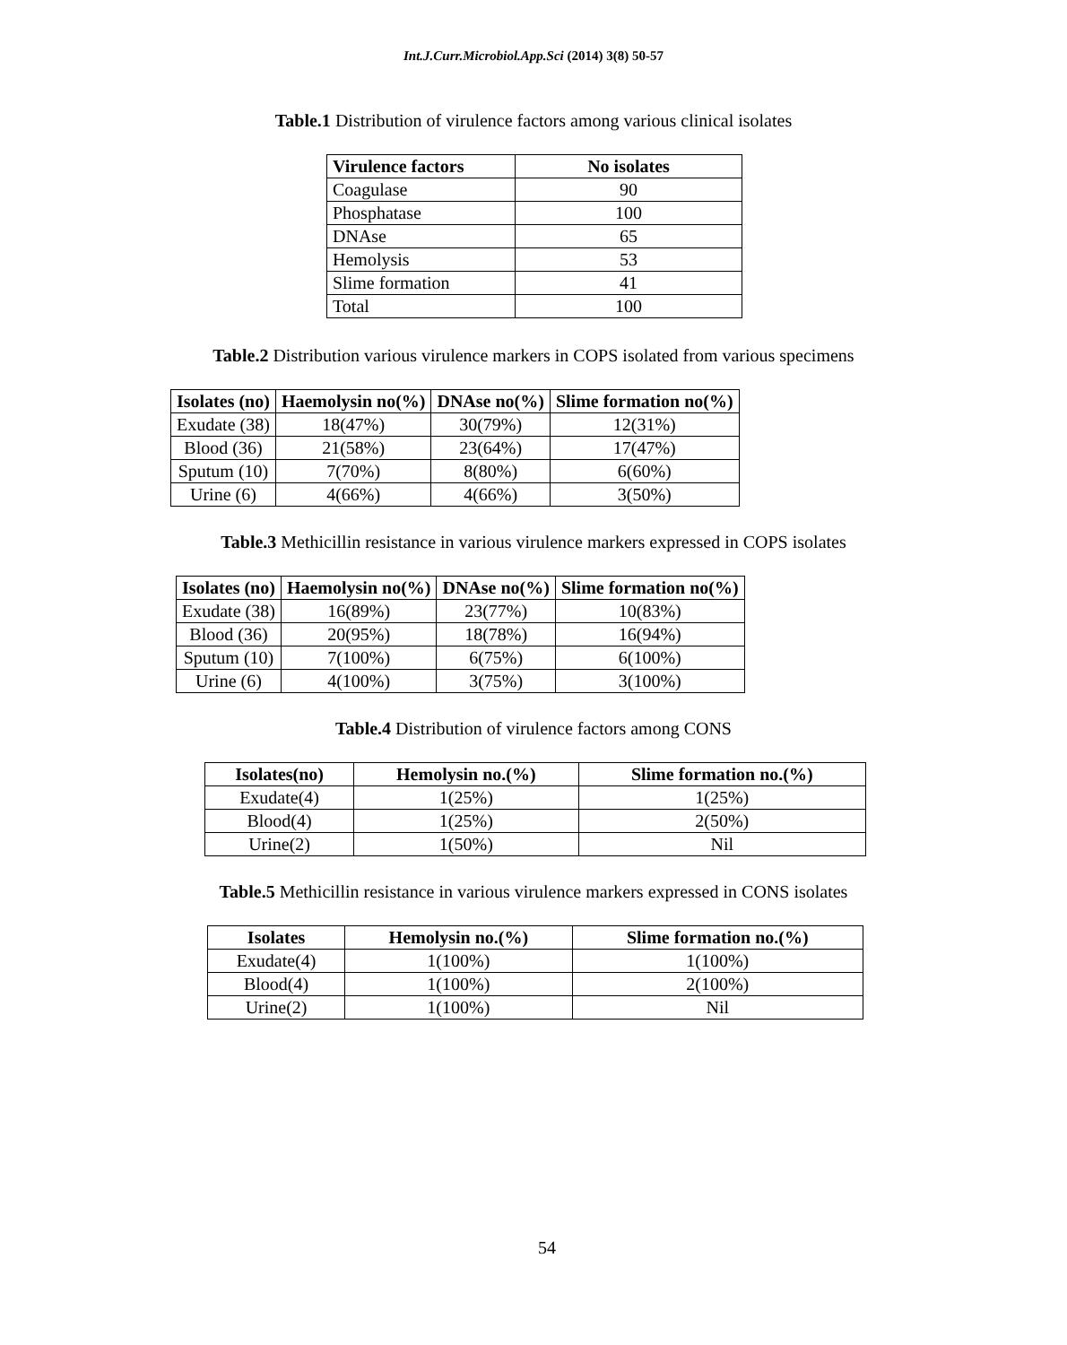Int.J.Curr.Microbiol.App.Sci (2014) 3(8) 50-57
Table.1 Distribution of virulence factors among various clinical isolates
| Virulence factors | No isolates |
| --- | --- |
| Coagulase | 90 |
| Phosphatase | 100 |
| DNAse | 65 |
| Hemolysis | 53 |
| Slime formation | 41 |
| Total | 100 |
Table.2 Distribution various virulence markers in COPS isolated from various specimens
| Isolates (no) | Haemolysin no(%) | DNAse no(%) | Slime formation no(%) |
| --- | --- | --- | --- |
| Exudate (38) | 18(47%) | 30(79%) | 12(31%) |
| Blood (36) | 21(58%) | 23(64%) | 17(47%) |
| Sputum (10) | 7(70%) | 8(80%) | 6(60%) |
| Urine (6) | 4(66%) | 4(66%) | 3(50%) |
Table.3 Methicillin resistance in various virulence markers expressed in COPS isolates
| Isolates (no) | Haemolysin no(%) | DNAse no(%) | Slime formation no(%) |
| --- | --- | --- | --- |
| Exudate (38) | 16(89%) | 23(77%) | 10(83%) |
| Blood (36) | 20(95%) | 18(78%) | 16(94%) |
| Sputum (10) | 7(100%) | 6(75%) | 6(100%) |
| Urine (6) | 4(100%) | 3(75%) | 3(100%) |
Table.4 Distribution of virulence factors among CONS
| Isolates(no) | Hemolysin no.(%) | Slime formation no.(%) |
| --- | --- | --- |
| Exudate(4) | 1(25%) | 1(25%) |
| Blood(4) | 1(25%) | 2(50%) |
| Urine(2) | 1(50%) | Nil |
Table.5 Methicillin resistance in various virulence markers expressed in CONS isolates
| Isolates | Hemolysin no.(%) | Slime formation no.(%) |
| --- | --- | --- |
| Exudate(4) | 1(100%) | 1(100%) |
| Blood(4) | 1(100%) | 2(100%) |
| Urine(2) | 1(100%) | Nil |
54